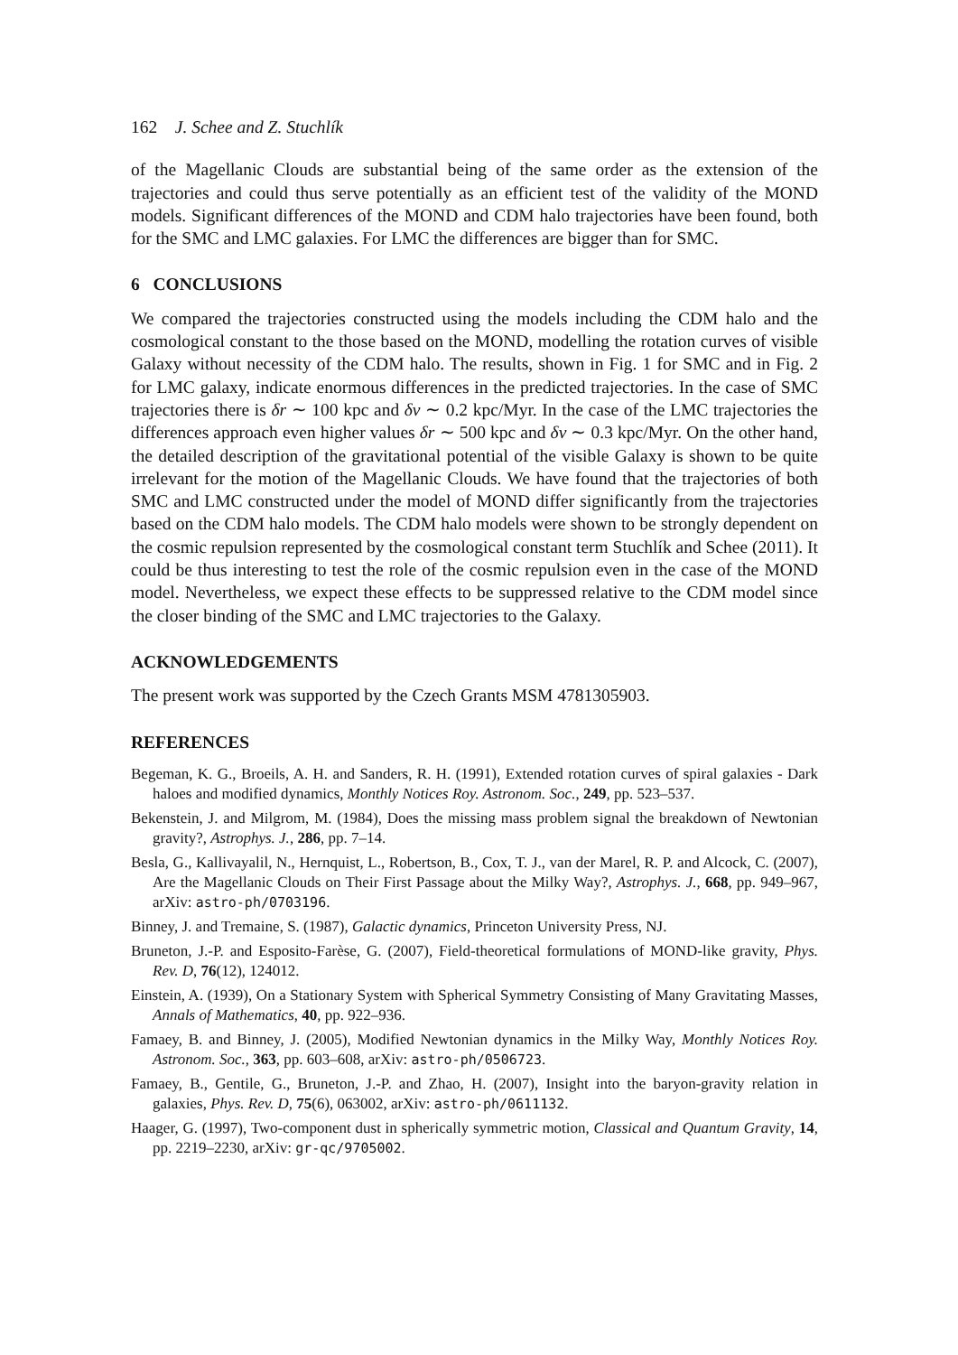162 J. Schee and Z. Stuchlík
of the Magellanic Clouds are substantial being of the same order as the extension of the trajectories and could thus serve potentially as an efficient test of the validity of the MOND models. Significant differences of the MOND and CDM halo trajectories have been found, both for the SMC and LMC galaxies. For LMC the differences are bigger than for SMC.
6 CONCLUSIONS
We compared the trajectories constructed using the models including the CDM halo and the cosmological constant to the those based on the MOND, modelling the rotation curves of visible Galaxy without necessity of the CDM halo. The results, shown in Fig. 1 for SMC and in Fig. 2 for LMC galaxy, indicate enormous differences in the predicted trajectories. In the case of SMC trajectories there is δr ∼ 100 kpc and δv ∼ 0.2 kpc/Myr. In the case of the LMC trajectories the differences approach even higher values δr ∼ 500 kpc and δv ∼ 0.3 kpc/Myr. On the other hand, the detailed description of the gravitational potential of the visible Galaxy is shown to be quite irrelevant for the motion of the Magellanic Clouds. We have found that the trajectories of both SMC and LMC constructed under the model of MOND differ significantly from the trajectories based on the CDM halo models. The CDM halo models were shown to be strongly dependent on the cosmic repulsion represented by the cosmological constant term Stuchlík and Schee (2011). It could be thus interesting to test the role of the cosmic repulsion even in the case of the MOND model. Nevertheless, we expect these effects to be suppressed relative to the CDM model since the closer binding of the SMC and LMC trajectories to the Galaxy.
ACKNOWLEDGEMENTS
The present work was supported by the Czech Grants MSM 4781305903.
REFERENCES
Begeman, K. G., Broeils, A. H. and Sanders, R. H. (1991), Extended rotation curves of spiral galaxies - Dark haloes and modified dynamics, Monthly Notices Roy. Astronom. Soc., 249, pp. 523–537.
Bekenstein, J. and Milgrom, M. (1984), Does the missing mass problem signal the breakdown of Newtonian gravity?, Astrophys. J., 286, pp. 7–14.
Besla, G., Kallivayalil, N., Hernquist, L., Robertson, B., Cox, T. J., van der Marel, R. P. and Alcock, C. (2007), Are the Magellanic Clouds on Their First Passage about the Milky Way?, Astrophys. J., 668, pp. 949–967, arXiv: astro-ph/0703196.
Binney, J. and Tremaine, S. (1987), Galactic dynamics, Princeton University Press, NJ.
Bruneton, J.-P. and Esposito-Farèse, G. (2007), Field-theoretical formulations of MOND-like gravity, Phys. Rev. D, 76(12), 124012.
Einstein, A. (1939), On a Stationary System with Spherical Symmetry Consisting of Many Gravitating Masses, Annals of Mathematics, 40, pp. 922–936.
Famaey, B. and Binney, J. (2005), Modified Newtonian dynamics in the Milky Way, Monthly Notices Roy. Astronom. Soc., 363, pp. 603–608, arXiv: astro-ph/0506723.
Famaey, B., Gentile, G., Bruneton, J.-P. and Zhao, H. (2007), Insight into the baryon-gravity relation in galaxies, Phys. Rev. D, 75(6), 063002, arXiv: astro-ph/0611132.
Haager, G. (1997), Two-component dust in spherically symmetric motion, Classical and Quantum Gravity, 14, pp. 2219–2230, arXiv: gr-qc/9705002.